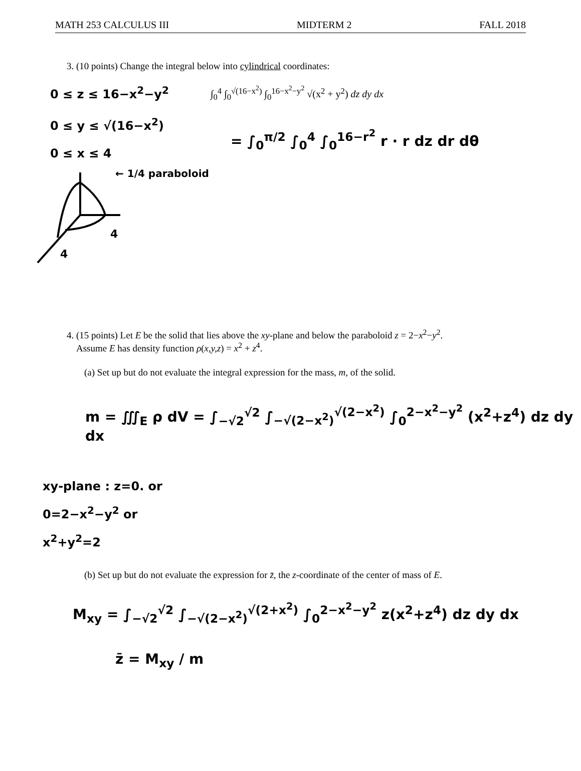MATH 253 CALCULUS III MIDTERM 2 FALL 2018
3. (10 points) Change the integral below into cylindrical coordinates:
0 ≤ z ≤ 16−x<sup>2</sup>−y<sup>2</sup>
0 ≤ y ≤ √(16−x<sup>2</sup>)
0 ≤ x ≤ 4
∫<sub>0</sub><sup>4</sup> ∫<sub>0</sub><sup>√(16−x<sup>2</sup>)</sup> ∫<sub>0</sub><sup>16−x<sup>2</sup>−y<sup>2</sup></sup> √(x<sup>2</sup> + y<sup>2</sup>) dz dy dx
= ∫<sub>0</sub><sup>π/2</sup> ∫<sub>0</sub><sup>4</sup> ∫<sub>0</sub><sup>16−r<sup>2</sup></sup> r · r dz dr dθ
4
4
← 1/4 paraboloid
4. (15 points) Let E be the solid that lies above the xy-plane and below the paraboloid z = 2−x<sup>2</sup>−y<sup>2</sup>.
Assume E has density function ρ(x,y,z) = x<sup>2</sup> + z<sup>4</sup>.
(a) Set up but do not evaluate the integral expression for the mass, m, of the solid.
m = ∭<sub>E</sub> ρ dV = ∫<sub>−√2</sub><sup>√2</sup> ∫<sub>−√(2−x<sup>2</sup>)</sub><sup>√(2−x<sup>2</sup>)</sup> ∫<sub>0</sub><sup>2−x<sup>2</sup>−y<sup>2</sup></sup> (x<sup>2</sup>+z<sup>4</sup>) dz dy dx
xy-plane : z=0. or
0=2−x<sup>2</sup>−y<sup>2</sup> or
x<sup>2</sup>+y<sup>2</sup>=2
(b) Set up but do not evaluate the expression for z̄, the z-coordinate of the center of mass of E.
M<sub>xy</sub> = ∫<sub>−√2</sub><sup>√2</sup> ∫<sub>−√(2−x<sup>2</sup>)</sub><sup>√(2+x<sup>2</sup>)</sup> ∫<sub>0</sub><sup>2−x<sup>2</sup>−y<sup>2</sup></sup> z(x<sup>2</sup>+z<sup>4</sup>) dz dy dx
z̄ = M<sub>xy</sub> / m